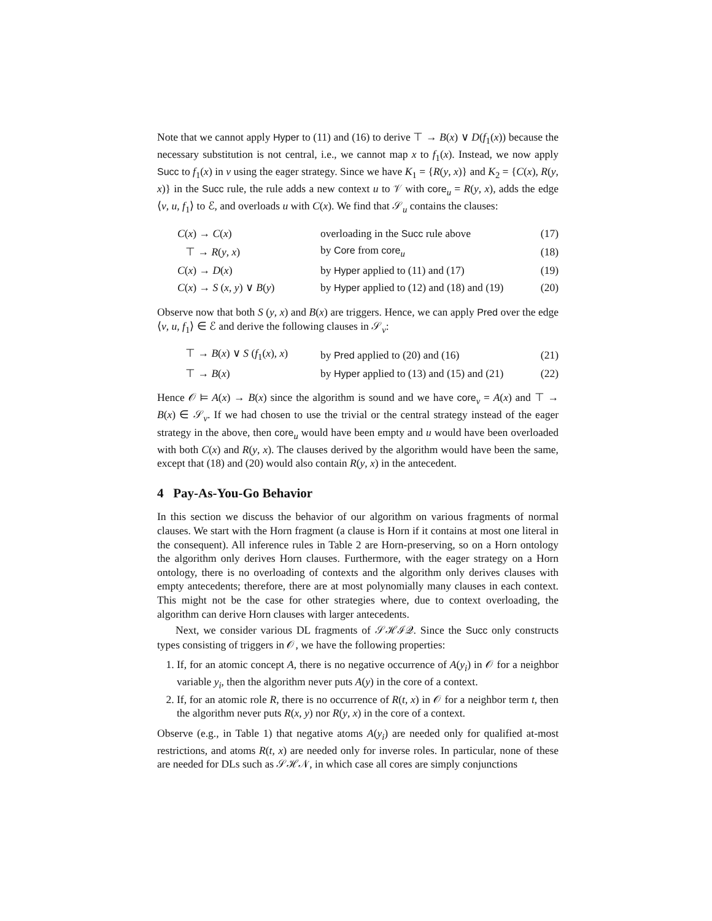Note that we cannot apply Hyper to (11) and (16) to derive ⊤ → B(x) ∨ D(f<sub>1</sub>(x)) because the necessary substitution is not central, i.e., we cannot map x to f<sub>1</sub>(x). Instead, we now apply Succ to f<sub>1</sub>(x) in v using the eager strategy. Since we have K<sub>1</sub> = {R(y, x)} and K<sub>2</sub> = {C(x), R(y, x)} in the Succ rule, the rule adds a new context u to 𝒱 with core<sub>u</sub> = R(y, x), adds the edge ⟨v, u, f<sub>1</sub>⟩ to ℰ, and overloads u with C(x). We find that 𝒮<sub>u</sub> contains the clauses:
| C ( x ) → C ( x ) | overloading in the Succ rule above | (17) |
| ⊤ → R ( y , x ) | by Core from core<sub>u</sub> | (18) |
| C ( x ) → D ( x ) | by Hyper applied to (11) and (17) | (19) |
| C ( x ) → S ( x , y ) ∨ B ( y ) | by Hyper applied to (12) and (18) and (19) | (20) |
Observe now that both S (y, x) and B(x) are triggers. Hence, we can apply Pred over the edge ⟨v, u, f<sub>1</sub>⟩ ∈ ℰ and derive the following clauses in 𝒮<sub>v</sub>:
| ⊤ → B ( x ) ∨ S ( f<sub>1</sub>( x ), x ) | by Pred applied to (20) and (16) | (21) |
| ⊤ → B ( x ) | by Hyper applied to (13) and (15) and (21) | (22) |
Hence 𝒪 ⊨ A(x) → B(x) since the algorithm is sound and we have core<sub>v</sub> = A(x) and ⊤ → B(x) ∈ 𝒮<sub>v</sub>. If we had chosen to use the trivial or the central strategy instead of the eager strategy in the above, then core<sub>u</sub> would have been empty and u would have been overloaded with both C(x) and R(y, x). The clauses derived by the algorithm would have been the same, except that (18) and (20) would also contain R(y, x) in the antecedent.
4 Pay-As-You-Go Behavior
In this section we discuss the behavior of our algorithm on various fragments of normal clauses. We start with the Horn fragment (a clause is Horn if it contains at most one literal in the consequent). All inference rules in Table 2 are Horn-preserving, so on a Horn ontology the algorithm only derives Horn clauses. Furthermore, with the eager strategy on a Horn ontology, there is no overloading of contexts and the algorithm only derives clauses with empty antecedents; therefore, there are at most polynomially many clauses in each context. This might not be the case for other strategies where, due to context overloading, the algorithm can derive Horn clauses with larger antecedents.
Next, we consider various DL fragments of 𝒮ℋℐ𝒬. Since the Succ only constructs types consisting of triggers in 𝒪, we have the following properties:
1. If, for an atomic concept A, there is no negative occurrence of A(y<sub>i</sub>) in 𝒪 for a neighbor variable y<sub>i</sub>, then the algorithm never puts A(y) in the core of a context.
2. If, for an atomic role R, there is no occurrence of R(t, x) in 𝒪 for a neighbor term t, then the algorithm never puts R(x, y) nor R(y, x) in the core of a context.
Observe (e.g., in Table 1) that negative atoms A(y<sub>i</sub>) are needed only for qualified at-most restrictions, and atoms R(t, x) are needed only for inverse roles. In particular, none of these are needed for DLs such as 𝒮ℋ𝒩, in which case all cores are simply conjunctions